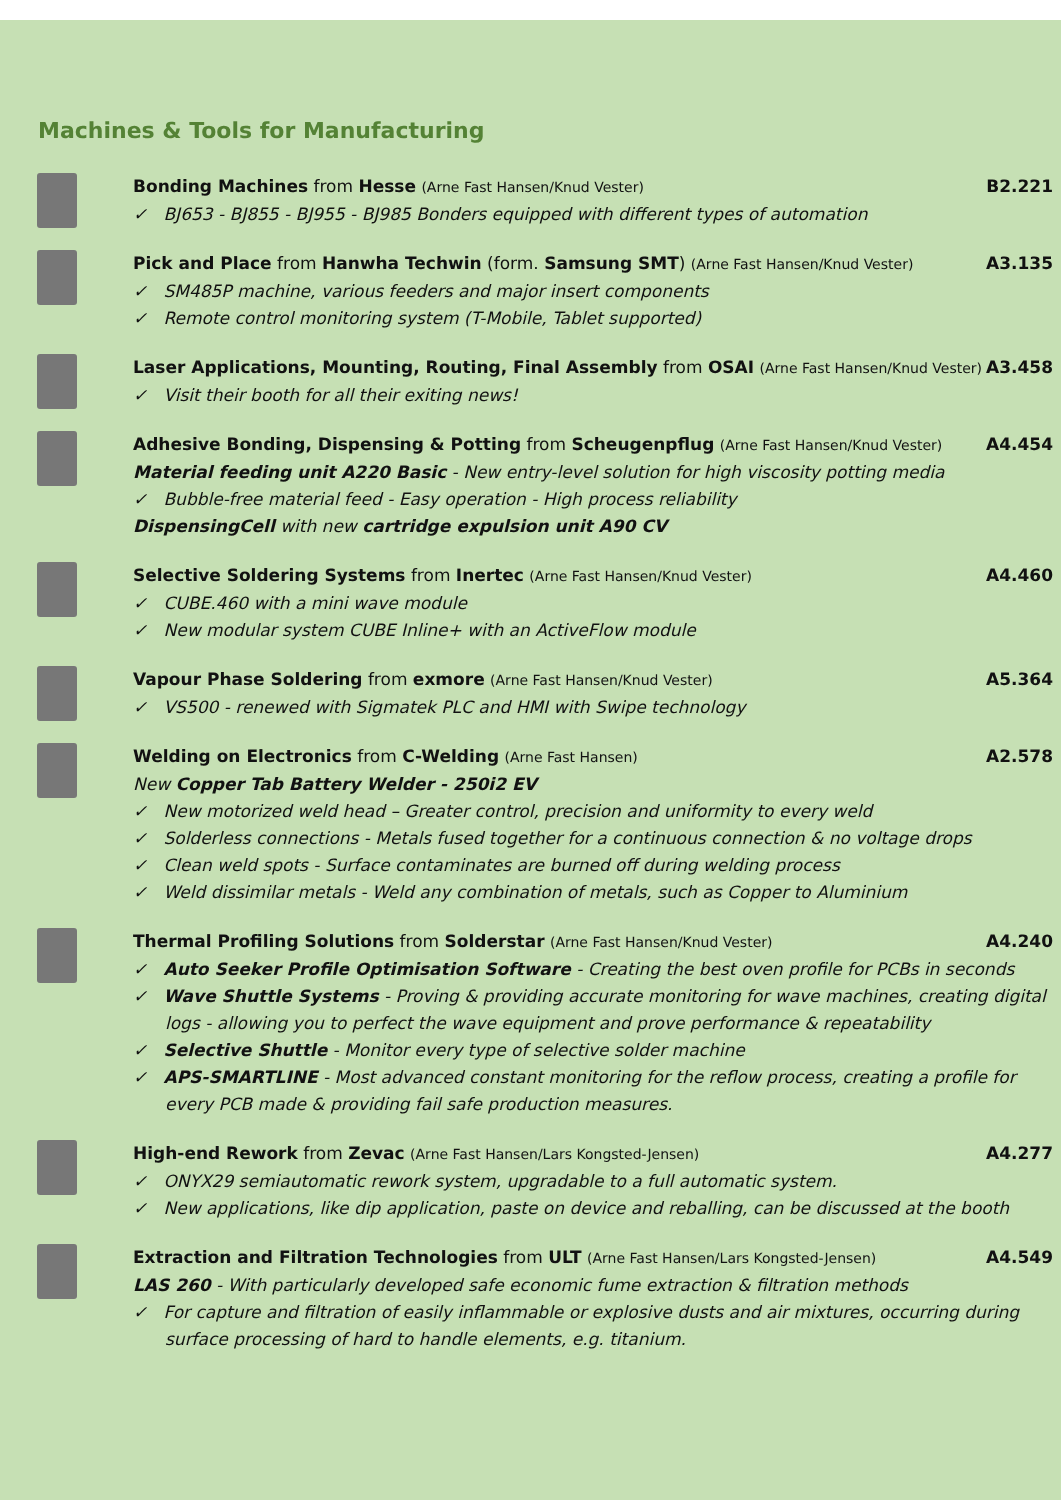Machines & Tools for Manufacturing
Bonding Machines from Hesse (Arne Fast Hansen/Knud Vester) B2.221
✓ BJ653 - BJ855 - BJ955 - BJ985 Bonders equipped with different types of automation
Pick and Place from Hanwha Techwin (form. Samsung SMT) (Arne Fast Hansen/Knud Vester) A3.135
✓ SM485P machine, various feeders and major insert components
✓ Remote control monitoring system (T-Mobile, Tablet supported)
Laser Applications, Mounting, Routing, Final Assembly from OSAI (Arne Fast Hansen/Knud Vester) A3.458
✓ Visit their booth for all their exiting news!
Adhesive Bonding, Dispensing & Potting from Scheugenpflug (Arne Fast Hansen/Knud Vester) A4.454
Material feeding unit A220 Basic - New entry-level solution for high viscosity potting media
✓ Bubble-free material feed - Easy operation - High process reliability
DispensingCell with new cartridge expulsion unit A90 CV
Selective Soldering Systems from Inertec (Arne Fast Hansen/Knud Vester) A4.460
✓ CUBE.460 with a mini wave module
✓ New modular system CUBE Inline+ with an ActiveFlow module
Vapour Phase Soldering from exmore (Arne Fast Hansen/Knud Vester) A5.364
✓ VS500 - renewed with Sigmatek PLC and HMI with Swipe technology
Welding on Electronics from C-Welding (Arne Fast Hansen) A2.578
New Copper Tab Battery Welder - 250i2 EV
✓ New motorized weld head – Greater control, precision and uniformity to every weld
✓ Solderless connections - Metals fused together for a continuous connection & no voltage drops
✓ Clean weld spots - Surface contaminates are burned off during welding process
✓ Weld dissimilar metals - Weld any combination of metals, such as Copper to Aluminium
Thermal Profiling Solutions from Solderstar (Arne Fast Hansen/Knud Vester) A4.240
✓ Auto Seeker Profile Optimisation Software - Creating the best oven profile for PCBs in seconds
✓ Wave Shuttle Systems - Proving & providing accurate monitoring for wave machines, creating digital logs - allowing you to perfect the wave equipment and prove performance & repeatability
✓ Selective Shuttle - Monitor every type of selective solder machine
✓ APS-SMARTLINE - Most advanced constant monitoring for the reflow process, creating a profile for every PCB made & providing fail safe production measures.
High-end Rework from Zevac (Arne Fast Hansen/Lars Kongsted-Jensen) A4.277
✓ ONYX29 semiautomatic rework system, upgradable to a full automatic system.
✓ New applications, like dip application, paste on device and reballing, can be discussed at the booth
Extraction and Filtration Technologies from ULT (Arne Fast Hansen/Lars Kongsted-Jensen) A4.549
LAS 260 - With particularly developed safe economic fume extraction & filtration methods
✓ For capture and filtration of easily inflammable or explosive dusts and air mixtures, occurring during surface processing of hard to handle elements, e.g. titanium.